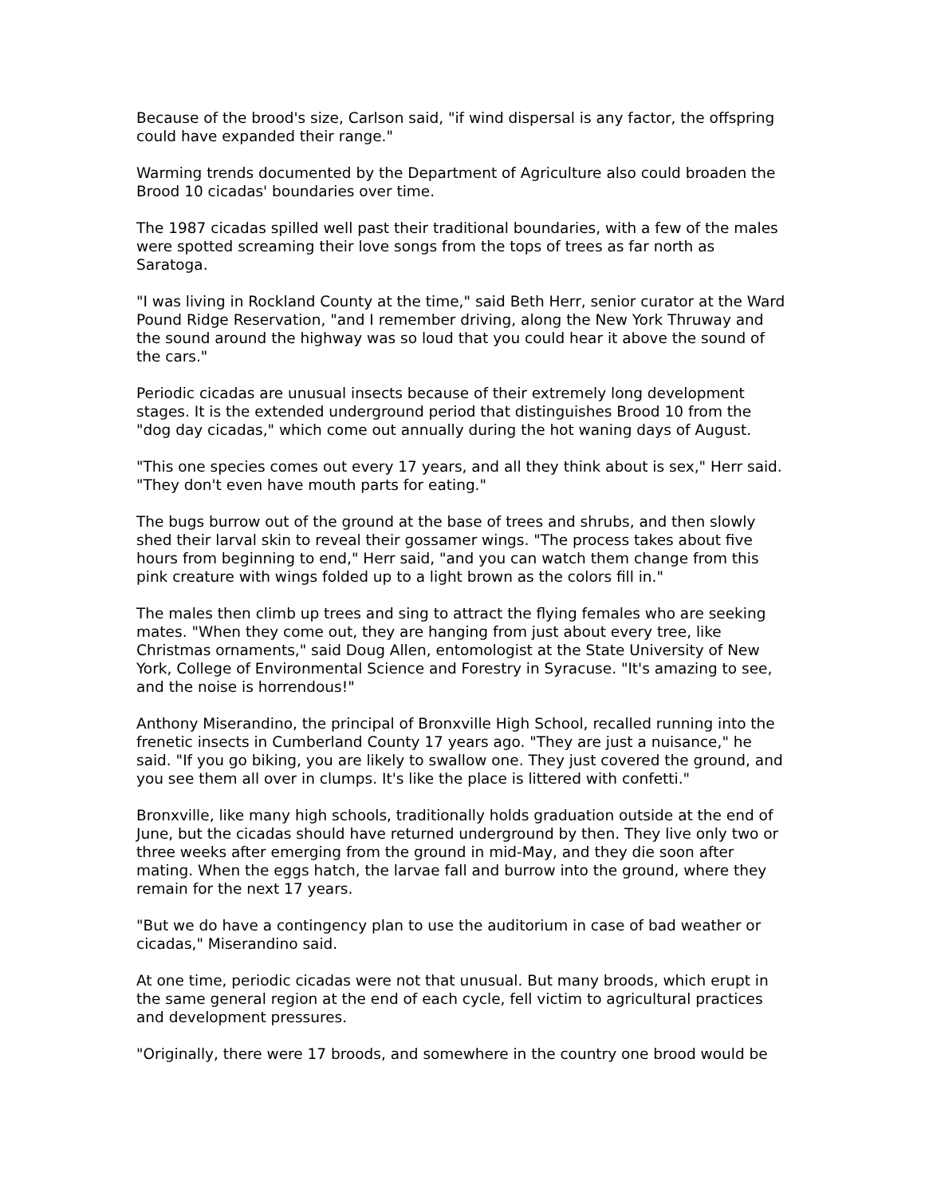Because of the brood's size, Carlson said, "if wind dispersal is any factor, the offspring could have expanded their range."
Warming trends documented by the Department of Agriculture also could broaden the Brood 10 cicadas' boundaries over time.
The 1987 cicadas spilled well past their traditional boundaries, with a few of the males were spotted screaming their love songs from the tops of trees as far north as Saratoga.
"I was living in Rockland County at the time," said Beth Herr, senior curator at the Ward Pound Ridge Reservation, "and I remember driving, along the New York Thruway and the sound around the highway was so loud that you could hear it above the sound of the cars."
Periodic cicadas are unusual insects because of their extremely long development stages. It is the extended underground period that distinguishes Brood 10 from the "dog day cicadas," which come out annually during the hot waning days of August.
"This one species comes out every 17 years, and all they think about is sex," Herr said. "They don't even have mouth parts for eating."
The bugs burrow out of the ground at the base of trees and shrubs, and then slowly shed their larval skin to reveal their gossamer wings. "The process takes about five hours from beginning to end," Herr said, "and you can watch them change from this pink creature with wings folded up to a light brown as the colors fill in."
The males then climb up trees and sing to attract the flying females who are seeking mates. "When they come out, they are hanging from just about every tree, like Christmas ornaments," said Doug Allen, entomologist at the State University of New York, College of Environmental Science and Forestry in Syracuse. "It's amazing to see, and the noise is horrendous!"
Anthony Miserandino, the principal of Bronxville High School, recalled running into the frenetic insects in Cumberland County 17 years ago. "They are just a nuisance," he said. "If you go biking, you are likely to swallow one. They just covered the ground, and you see them all over in clumps. It's like the place is littered with confetti."
Bronxville, like many high schools, traditionally holds graduation outside at the end of June, but the cicadas should have returned underground by then. They live only two or three weeks after emerging from the ground in mid-May, and they die soon after mating. When the eggs hatch, the larvae fall and burrow into the ground, where they remain for the next 17 years.
"But we do have a contingency plan to use the auditorium in case of bad weather or cicadas," Miserandino said.
At one time, periodic cicadas were not that unusual. But many broods, which erupt in the same general region at the end of each cycle, fell victim to agricultural practices and development pressures.
"Originally, there were 17 broods, and somewhere in the country one brood would be